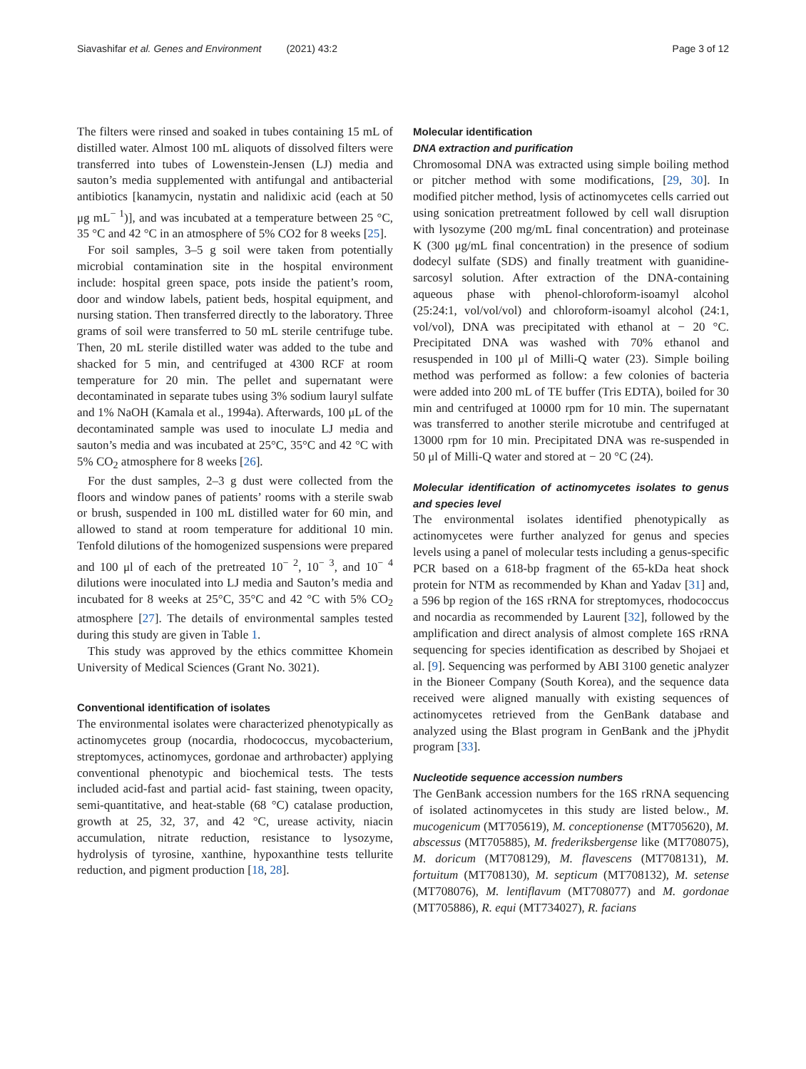Siavashifar et al. Genes and Environment (2021) 43:2 Page 3 of 12
The filters were rinsed and soaked in tubes containing 15 mL of distilled water. Almost 100 mL aliquots of dissolved filters were transferred into tubes of Lowenstein-Jensen (LJ) media and sauton’s media supplemented with antifungal and antibacterial antibiotics [kanamycin, nystatin and nalidixic acid (each at 50 μg mL<sup>− 1</sup>)], and was incubated at a temperature between 25 °C, 35 °C and 42 °C in an atmosphere of 5% CO2 for 8 weeks [25].
For soil samples, 3–5 g soil were taken from potentially microbial contamination site in the hospital environment include: hospital green space, pots inside the patient’s room, door and window labels, patient beds, hospital equipment, and nursing station. Then transferred directly to the laboratory. Three grams of soil were transferred to 50 mL sterile centrifuge tube. Then, 20 mL sterile distilled water was added to the tube and shacked for 5 min, and centrifuged at 4300 RCF at room temperature for 20 min. The pellet and supernatant were decontaminated in separate tubes using 3% sodium lauryl sulfate and 1% NaOH (Kamala et al., 1994a). Afterwards, 100 μL of the decontaminated sample was used to inoculate LJ media and sauton’s media and was incubated at 25°C, 35°C and 42 °C with 5% CO<sub>2</sub> atmosphere for 8 weeks [26].
For the dust samples, 2–3 g dust were collected from the floors and window panes of patients’ rooms with a sterile swab or brush, suspended in 100 mL distilled water for 60 min, and allowed to stand at room temperature for additional 10 min. Tenfold dilutions of the homogenized suspensions were prepared and 100 μl of each of the pretreated 10<sup>− 2</sup>, 10<sup>− 3</sup>, and 10<sup>− 4</sup> dilutions were inoculated into LJ media and Sauton’s media and incubated for 8 weeks at 25°C, 35°C and 42 °C with 5% CO<sub>2</sub> atmosphere [27]. The details of environmental samples tested during this study are given in Table 1.
This study was approved by the ethics committee Khomein University of Medical Sciences (Grant No. 3021).
Conventional identification of isolates
The environmental isolates were characterized phenotypically as actinomycetes group (nocardia, rhodococcus, mycobacterium, streptomyces, actinomyces, gordonae and arthrobacter) applying conventional phenotypic and biochemical tests. The tests included acid-fast and partial acid- fast staining, tween opacity, semi-quantitative, and heat-stable (68 °C) catalase production, growth at 25, 32, 37, and 42 °C, urease activity, niacin accumulation, nitrate reduction, resistance to lysozyme, hydrolysis of tyrosine, xanthine, hypoxanthine tests tellurite reduction, and pigment production [18, 28].
Molecular identification
DNA extraction and purification
Chromosomal DNA was extracted using simple boiling method or pitcher method with some modifications, [29, 30]. In modified pitcher method, lysis of actinomycetes cells carried out using sonication pretreatment followed by cell wall disruption with lysozyme (200 mg/mL final concentration) and proteinase K (300 μg/mL final concentration) in the presence of sodium dodecyl sulfate (SDS) and finally treatment with guanidine-sarcosyl solution. After extraction of the DNA-containing aqueous phase with phenol-chloroform-isoamyl alcohol (25:24:1, vol/vol/vol) and chloroform-isoamyl alcohol (24:1, vol/vol), DNA was precipitated with ethanol at − 20 °C. Precipitated DNA was washed with 70% ethanol and resuspended in 100 μl of Milli-Q water (23). Simple boiling method was performed as follow: a few colonies of bacteria were added into 200 mL of TE buffer (Tris EDTA), boiled for 30 min and centrifuged at 10000 rpm for 10 min. The supernatant was transferred to another sterile microtube and centrifuged at 13000 rpm for 10 min. Precipitated DNA was re-suspended in 50 μl of Milli-Q water and stored at − 20 °C (24).
Molecular identification of actinomycetes isolates to genus and species level
The environmental isolates identified phenotypically as actinomycetes were further analyzed for genus and species levels using a panel of molecular tests including a genus-specific PCR based on a 618-bp fragment of the 65-kDa heat shock protein for NTM as recommended by Khan and Yadav [31] and, a 596 bp region of the 16S rRNA for streptomyces, rhodococcus and nocardia as recommended by Laurent [32], followed by the amplification and direct analysis of almost complete 16S rRNA sequencing for species identification as described by Shojaei et al. [9]. Sequencing was performed by ABI 3100 genetic analyzer in the Bioneer Company (South Korea), and the sequence data received were aligned manually with existing sequences of actinomycetes retrieved from the GenBank database and analyzed using the Blast program in GenBank and the jPhydit program [33].
Nucleotide sequence accession numbers
The GenBank accession numbers for the 16S rRNA sequencing of isolated actinomycetes in this study are listed below., M. mucogenicum (MT705619), M. conceptionense (MT705620), M. abscessus (MT705885), M. frederiksbergense like (MT708075), M. doricum (MT708129), M. flavescens (MT708131), M. fortuitum (MT708130), M. septicum (MT708132), M. setense (MT708076), M. lentiflavum (MT708077) and M. gordonae (MT705886), R. equi (MT734027), R. facians